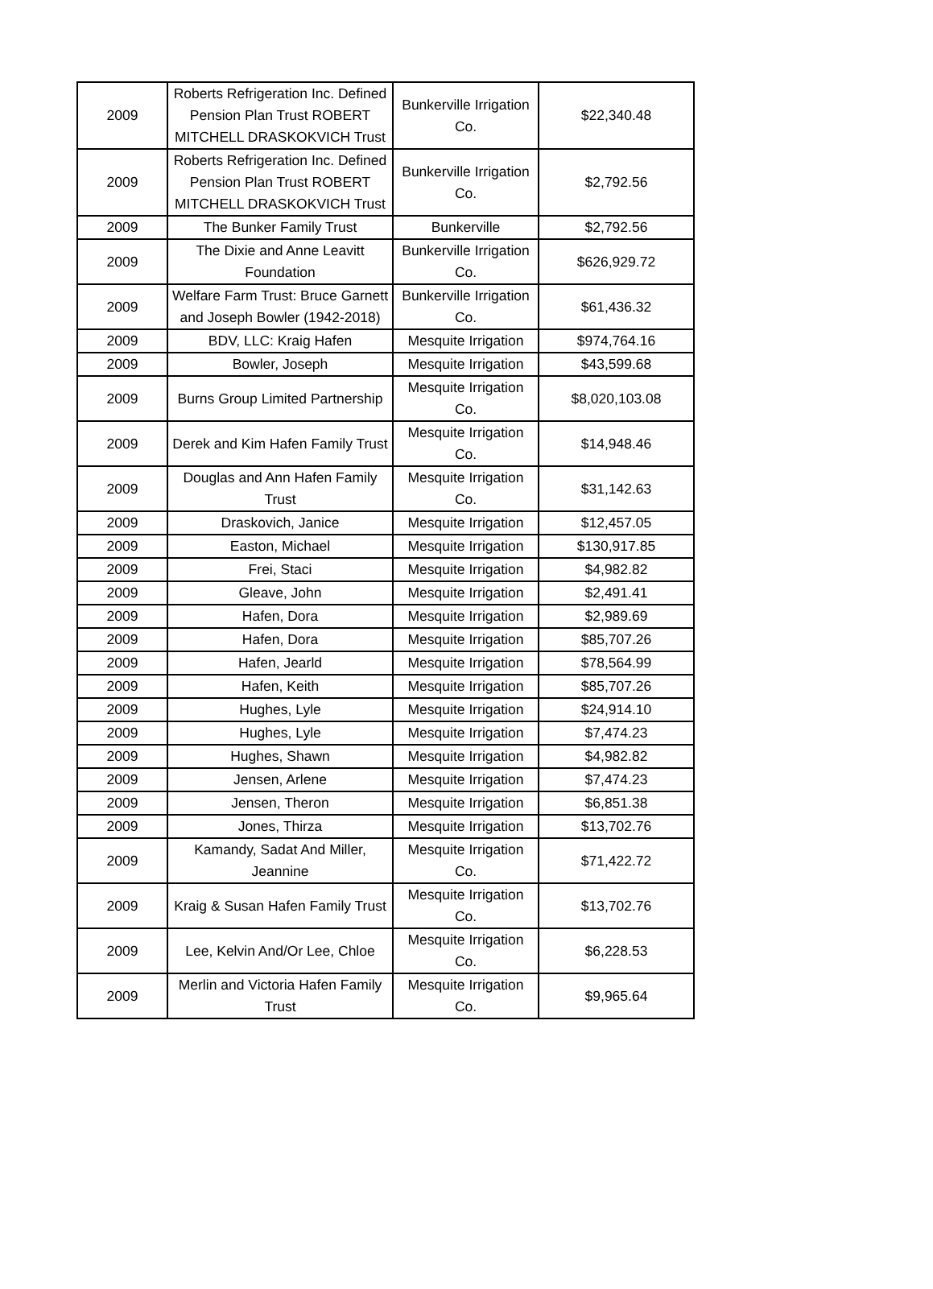| 2009 | Roberts Refrigeration Inc. Defined Pension Plan Trust ROBERT MITCHELL DRASKOKVICH Trust | Bunkerville Irrigation Co. | $22,340.48 |
| 2009 | Roberts Refrigeration Inc. Defined Pension Plan Trust ROBERT MITCHELL DRASKOKVICH Trust | Bunkerville Irrigation Co. | $2,792.56 |
| 2009 | The Bunker Family Trust | Bunkerville | $2,792.56 |
| 2009 | The Dixie and Anne Leavitt Foundation | Bunkerville Irrigation Co. | $626,929.72 |
| 2009 | Welfare Farm Trust: Bruce Garnett and Joseph Bowler (1942-2018) | Bunkerville Irrigation Co. | $61,436.32 |
| 2009 | BDV, LLC: Kraig Hafen | Mesquite Irrigation | $974,764.16 |
| 2009 | Bowler, Joseph | Mesquite Irrigation | $43,599.68 |
| 2009 | Burns Group Limited Partnership | Mesquite Irrigation Co. | $8,020,103.08 |
| 2009 | Derek and Kim Hafen Family Trust | Mesquite Irrigation Co. | $14,948.46 |
| 2009 | Douglas and Ann Hafen Family Trust | Mesquite Irrigation Co. | $31,142.63 |
| 2009 | Draskovich, Janice | Mesquite Irrigation | $12,457.05 |
| 2009 | Easton, Michael | Mesquite Irrigation | $130,917.85 |
| 2009 | Frei, Staci | Mesquite Irrigation | $4,982.82 |
| 2009 | Gleave, John | Mesquite Irrigation | $2,491.41 |
| 2009 | Hafen, Dora | Mesquite Irrigation | $2,989.69 |
| 2009 | Hafen, Dora | Mesquite Irrigation | $85,707.26 |
| 2009 | Hafen, Jearld | Mesquite Irrigation | $78,564.99 |
| 2009 | Hafen, Keith | Mesquite Irrigation | $85,707.26 |
| 2009 | Hughes, Lyle | Mesquite Irrigation | $24,914.10 |
| 2009 | Hughes, Lyle | Mesquite Irrigation | $7,474.23 |
| 2009 | Hughes, Shawn | Mesquite Irrigation | $4,982.82 |
| 2009 | Jensen, Arlene | Mesquite Irrigation | $7,474.23 |
| 2009 | Jensen, Theron | Mesquite Irrigation | $6,851.38 |
| 2009 | Jones, Thirza | Mesquite Irrigation | $13,702.76 |
| 2009 | Kamandy, Sadat And Miller, Jeannine | Mesquite Irrigation Co. | $71,422.72 |
| 2009 | Kraig & Susan Hafen Family Trust | Mesquite Irrigation Co. | $13,702.76 |
| 2009 | Lee, Kelvin And/Or Lee, Chloe | Mesquite Irrigation Co. | $6,228.53 |
| 2009 | Merlin and Victoria Hafen Family Trust | Mesquite Irrigation Co. | $9,965.64 |